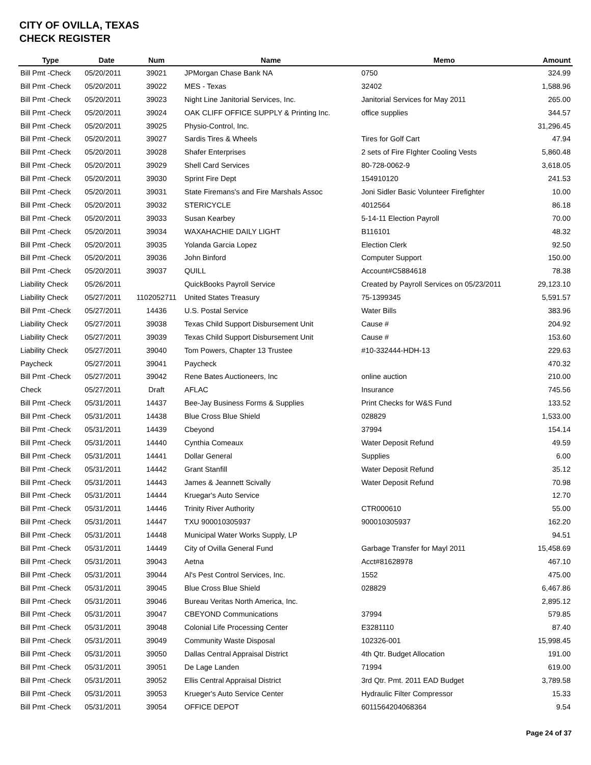CITY OF OVILLA, TEXAS
CHECK REGISTER
| Type | Date | Num | Name | Memo | Amount |
| --- | --- | --- | --- | --- | --- |
| Bill Pmt -Check | 05/20/2011 | 39021 | JPMorgan Chase Bank NA | 0750 | 324.99 |
| Bill Pmt -Check | 05/20/2011 | 39022 | MES - Texas | 32402 | 1,588.96 |
| Bill Pmt -Check | 05/20/2011 | 39023 | Night Line Janitorial Services, Inc. | Janitorial Services for May 2011 | 265.00 |
| Bill Pmt -Check | 05/20/2011 | 39024 | OAK CLIFF OFFICE SUPPLY & Printing Inc. | office supplies | 344.57 |
| Bill Pmt -Check | 05/20/2011 | 39025 | Physio-Control, Inc. | | 31,296.45 |
| Bill Pmt -Check | 05/20/2011 | 39027 | Sardis Tires & Wheels | Tires for Golf Cart | 47.94 |
| Bill Pmt -Check | 05/20/2011 | 39028 | Shafer Enterprises | 2 sets of Fire FIghter Cooling Vests | 5,860.48 |
| Bill Pmt -Check | 05/20/2011 | 39029 | Shell Card Services | 80-728-0062-9 | 3,618.05 |
| Bill Pmt -Check | 05/20/2011 | 39030 | Sprint Fire Dept | 154910120 | 241.53 |
| Bill Pmt -Check | 05/20/2011 | 39031 | State Firemans's and Fire Marshals Assoc | Joni Sidler Basic Volunteer Firefighter | 10.00 |
| Bill Pmt -Check | 05/20/2011 | 39032 | STERICYCLE | 4012564 | 86.18 |
| Bill Pmt -Check | 05/20/2011 | 39033 | Susan Kearbey | 5-14-11 Election Payroll | 70.00 |
| Bill Pmt -Check | 05/20/2011 | 39034 | WAXAHACHIE DAILY LIGHT | B116101 | 48.32 |
| Bill Pmt -Check | 05/20/2011 | 39035 | Yolanda Garcia Lopez | Election Clerk | 92.50 |
| Bill Pmt -Check | 05/20/2011 | 39036 | John Binford | Computer Support | 150.00 |
| Bill Pmt -Check | 05/20/2011 | 39037 | QUILL | Account#C5884618 | 78.38 |
| Liability Check | 05/26/2011 | | QuickBooks Payroll Service | Created by Payroll Services on 05/23/2011 | 29,123.10 |
| Liability Check | 05/27/2011 | 1102052711 | United States Treasury | 75-1399345 | 5,591.57 |
| Bill Pmt -Check | 05/27/2011 | 14436 | U.S. Postal Service | Water Bills | 383.96 |
| Liability Check | 05/27/2011 | 39038 | Texas Child Support Disbursement Unit | Cause # | 204.92 |
| Liability Check | 05/27/2011 | 39039 | Texas Child Support Disbursement Unit | Cause # | 153.60 |
| Liability Check | 05/27/2011 | 39040 | Tom Powers, Chapter 13 Trustee | #10-332444-HDH-13 | 229.63 |
| Paycheck | 05/27/2011 | 39041 | Paycheck | | 470.32 |
| Bill Pmt -Check | 05/27/2011 | 39042 | Rene Bates Auctioneers, Inc | online auction | 210.00 |
| Check | 05/27/2011 | Draft | AFLAC | Insurance | 745.56 |
| Bill Pmt -Check | 05/31/2011 | 14437 | Bee-Jay Business Forms & Supplies | Print Checks for W&S Fund | 133.52 |
| Bill Pmt -Check | 05/31/2011 | 14438 | Blue Cross Blue Shield | 028829 | 1,533.00 |
| Bill Pmt -Check | 05/31/2011 | 14439 | Cbeyond | 37994 | 154.14 |
| Bill Pmt -Check | 05/31/2011 | 14440 | Cynthia Comeaux | Water Deposit Refund | 49.59 |
| Bill Pmt -Check | 05/31/2011 | 14441 | Dollar General | Supplies | 6.00 |
| Bill Pmt -Check | 05/31/2011 | 14442 | Grant Stanfill | Water Deposit Refund | 35.12 |
| Bill Pmt -Check | 05/31/2011 | 14443 | James & Jeannett Scivally | Water Deposit Refund | 70.98 |
| Bill Pmt -Check | 05/31/2011 | 14444 | Kruegar's Auto Service | | 12.70 |
| Bill Pmt -Check | 05/31/2011 | 14446 | Trinity River Authority | CTR000610 | 55.00 |
| Bill Pmt -Check | 05/31/2011 | 14447 | TXU 900010305937 | 900010305937 | 162.20 |
| Bill Pmt -Check | 05/31/2011 | 14448 | Municipal Water Works Supply, LP | | 94.51 |
| Bill Pmt -Check | 05/31/2011 | 14449 | City of Ovilla General Fund | Garbage Transfer for Mayl 2011 | 15,458.69 |
| Bill Pmt -Check | 05/31/2011 | 39043 | Aetna | Acct#81628978 | 467.10 |
| Bill Pmt -Check | 05/31/2011 | 39044 | Al's Pest Control Services, Inc. | 1552 | 475.00 |
| Bill Pmt -Check | 05/31/2011 | 39045 | Blue Cross Blue Shield | 028829 | 6,467.86 |
| Bill Pmt -Check | 05/31/2011 | 39046 | Bureau Veritas North America, Inc. | | 2,895.12 |
| Bill Pmt -Check | 05/31/2011 | 39047 | CBEYOND Communications | 37994 | 579.85 |
| Bill Pmt -Check | 05/31/2011 | 39048 | Colonial Life Processing Center | E3281110 | 87.40 |
| Bill Pmt -Check | 05/31/2011 | 39049 | Community Waste Disposal | 102326-001 | 15,998.45 |
| Bill Pmt -Check | 05/31/2011 | 39050 | Dallas Central Appraisal District | 4th Qtr. Budget Allocation | 191.00 |
| Bill Pmt -Check | 05/31/2011 | 39051 | De Lage Landen | 71994 | 619.00 |
| Bill Pmt -Check | 05/31/2011 | 39052 | Ellis Central Appraisal District | 3rd Qtr. Pmt. 2011 EAD Budget | 3,789.58 |
| Bill Pmt -Check | 05/31/2011 | 39053 | Krueger's Auto Service Center | Hydraulic Filter Compressor | 15.33 |
| Bill Pmt -Check | 05/31/2011 | 39054 | OFFICE DEPOT | 6011564204068364 | 9.54 |
Page 24 of 37